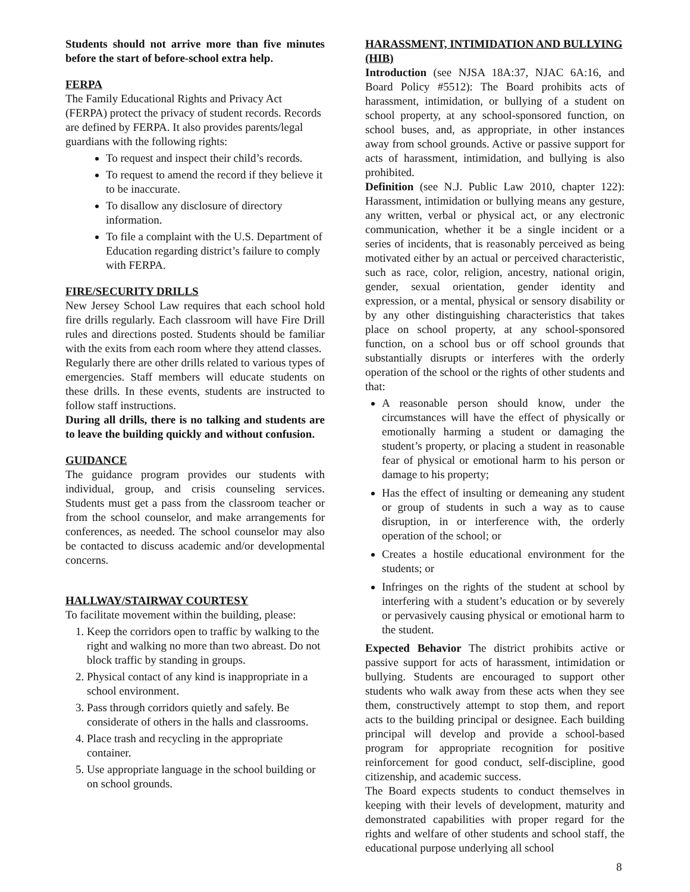Students should not arrive more than five minutes before the start of before-school extra help.
FERPA
The Family Educational Rights and Privacy Act (FERPA) protect the privacy of student records. Records are defined by FERPA. It also provides parents/legal guardians with the following rights:
To request and inspect their child’s records.
To request to amend the record if they believe it to be inaccurate.
To disallow any disclosure of directory information.
To file a complaint with the U.S. Department of Education regarding district’s failure to comply with FERPA.
FIRE/SECURITY DRILLS
New Jersey School Law requires that each school hold fire drills regularly. Each classroom will have Fire Drill rules and directions posted. Students should be familiar with the exits from each room where they attend classes.
Regularly there are other drills related to various types of emergencies. Staff members will educate students on these drills. In these events, students are instructed to follow staff instructions.
During all drills, there is no talking and students are to leave the building quickly and without confusion.
GUIDANCE
The guidance program provides our students with individual, group, and crisis counseling services. Students must get a pass from the classroom teacher or from the school counselor, and make arrangements for conferences, as needed. The school counselor may also be contacted to discuss academic and/or developmental concerns.
HALLWAY/STAIRWAY COURTESY
To facilitate movement within the building, please:
1. Keep the corridors open to traffic by walking to the right and walking no more than two abreast. Do not block traffic by standing in groups.
2. Physical contact of any kind is inappropriate in a school environment.
3. Pass through corridors quietly and safely. Be considerate of others in the halls and classrooms.
4. Place trash and recycling in the appropriate container.
5. Use appropriate language in the school building or on school grounds.
HARASSMENT, INTIMIDATION AND BULLYING (HIB)
Introduction (see NJSA 18A:37, NJAC 6A:16, and Board Policy #5512): The Board prohibits acts of harassment, intimidation, or bullying of a student on school property, at any school-sponsored function, on school buses, and, as appropriate, in other instances away from school grounds. Active or passive support for acts of harassment, intimidation, and bullying is also prohibited.
Definition (see N.J. Public Law 2010, chapter 122): Harassment, intimidation or bullying means any gesture, any written, verbal or physical act, or any electronic communication, whether it be a single incident or a series of incidents, that is reasonably perceived as being motivated either by an actual or perceived characteristic, such as race, color, religion, ancestry, national origin, gender, sexual orientation, gender identity and expression, or a mental, physical or sensory disability or by any other distinguishing characteristics that takes place on school property, at any school-sponsored function, on a school bus or off school grounds that substantially disrupts or interferes with the orderly operation of the school or the rights of other students and that:
A reasonable person should know, under the circumstances will have the effect of physically or emotionally harming a student or damaging the student’s property, or placing a student in reasonable fear of physical or emotional harm to his person or damage to his property;
Has the effect of insulting or demeaning any student or group of students in such a way as to cause disruption, in or interference with, the orderly operation of the school; or
Creates a hostile educational environment for the students; or
Infringes on the rights of the student at school by interfering with a student’s education or by severely or pervasively causing physical or emotional harm to the student.
Expected Behavior The district prohibits active or passive support for acts of harassment, intimidation or bullying. Students are encouraged to support other students who walk away from these acts when they see them, constructively attempt to stop them, and report acts to the building principal or designee. Each building principal will develop and provide a school-based program for appropriate recognition for positive reinforcement for good conduct, self-discipline, good citizenship, and academic success.
The Board expects students to conduct themselves in keeping with their levels of development, maturity and demonstrated capabilities with proper regard for the rights and welfare of other students and school staff, the educational purpose underlying all school
8